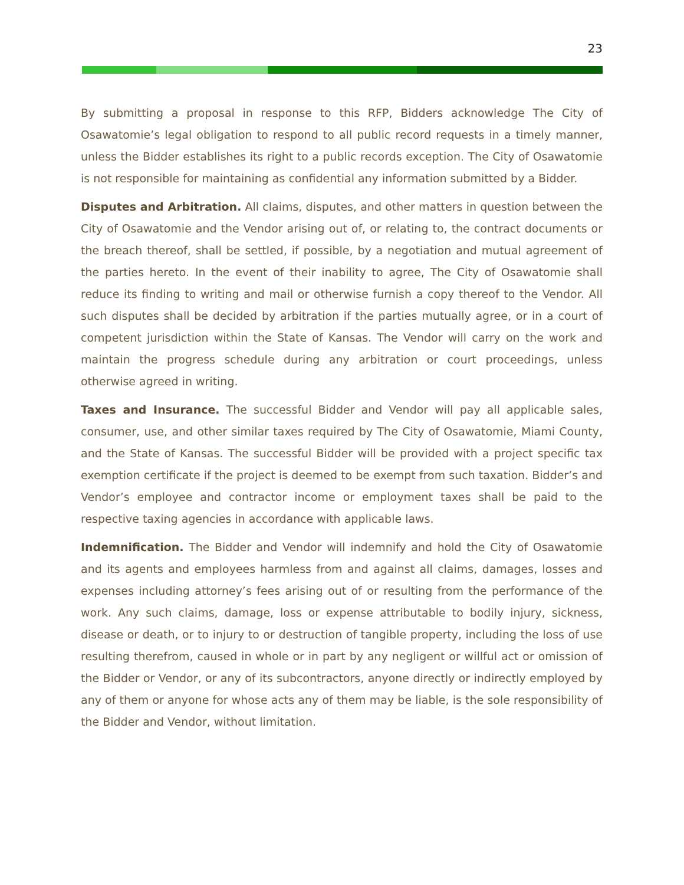23
By submitting a proposal in response to this RFP, Bidders acknowledge The City of Osawatomie’s legal obligation to respond to all public record requests in a timely manner, unless the Bidder establishes its right to a public records exception. The City of Osawatomie is not responsible for maintaining as confidential any information submitted by a Bidder.
Disputes and Arbitration. All claims, disputes, and other matters in question between the City of Osawatomie and the Vendor arising out of, or relating to, the contract documents or the breach thereof, shall be settled, if possible, by a negotiation and mutual agreement of the parties hereto. In the event of their inability to agree, The City of Osawatomie shall reduce its finding to writing and mail or otherwise furnish a copy thereof to the Vendor. All such disputes shall be decided by arbitration if the parties mutually agree, or in a court of competent jurisdiction within the State of Kansas. The Vendor will carry on the work and maintain the progress schedule during any arbitration or court proceedings, unless otherwise agreed in writing.
Taxes and Insurance. The successful Bidder and Vendor will pay all applicable sales, consumer, use, and other similar taxes required by The City of Osawatomie, Miami County, and the State of Kansas. The successful Bidder will be provided with a project specific tax exemption certificate if the project is deemed to be exempt from such taxation. Bidder’s and Vendor’s employee and contractor income or employment taxes shall be paid to the respective taxing agencies in accordance with applicable laws.
Indemnification. The Bidder and Vendor will indemnify and hold the City of Osawatomie and its agents and employees harmless from and against all claims, damages, losses and expenses including attorney’s fees arising out of or resulting from the performance of the work. Any such claims, damage, loss or expense attributable to bodily injury, sickness, disease or death, or to injury to or destruction of tangible property, including the loss of use resulting therefrom, caused in whole or in part by any negligent or willful act or omission of the Bidder or Vendor, or any of its subcontractors, anyone directly or indirectly employed by any of them or anyone for whose acts any of them may be liable, is the sole responsibility of the Bidder and Vendor, without limitation.